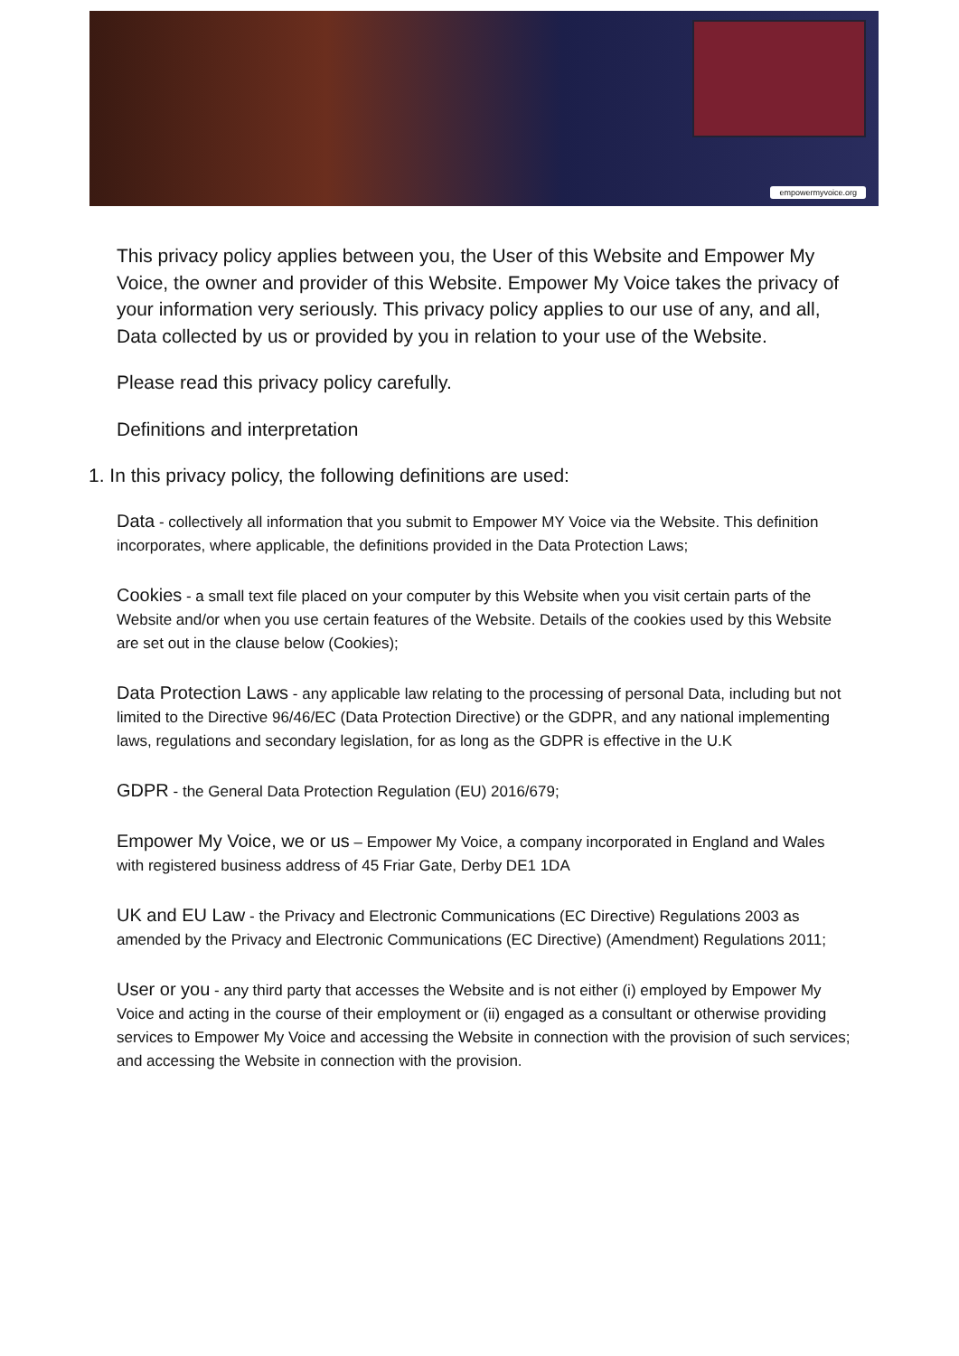empowermyvoice.org
This privacy policy applies between you, the User of this Website and Empower My Voice, the owner and provider of this Website. Empower My Voice takes the privacy of your information very seriously. This privacy policy applies to our use of any, and all, Data collected by us or provided by you in relation to your use of the Website.
Please read this privacy policy carefully.
Definitions and interpretation
1. In this privacy policy, the following definitions are used:
Data - collectively all information that you submit to Empower MY Voice via the Website. This definition incorporates, where applicable, the definitions provided in the Data Protection Laws;
Cookies - a small text file placed on your computer by this Website when you visit certain parts of the Website and/or when you use certain features of the Website. Details of the cookies used by this Website are set out in the clause below (Cookies);
Data Protection Laws - any applicable law relating to the processing of personal Data, including but not limited to the Directive 96/46/EC (Data Protection Directive) or the GDPR, and any national implementing laws, regulations and secondary legislation, for as long as the GDPR is effective in the U.K
GDPR - the General Data Protection Regulation (EU) 2016/679;
Empower My Voice, we or us – Empower My Voice, a company incorporated in England and Wales with registered business address of 45 Friar Gate, Derby DE1 1DA
UK and EU Law - the Privacy and Electronic Communications (EC Directive) Regulations 2003 as amended by the Privacy and Electronic Communications (EC Directive) (Amendment) Regulations 2011;
User or you - any third party that accesses the Website and is not either (i) employed by Empower My Voice and acting in the course of their employment or (ii) engaged as a consultant or otherwise providing services to Empower My Voice and accessing the Website in connection with the provision of such services; and accessing the Website in connection with the provision.